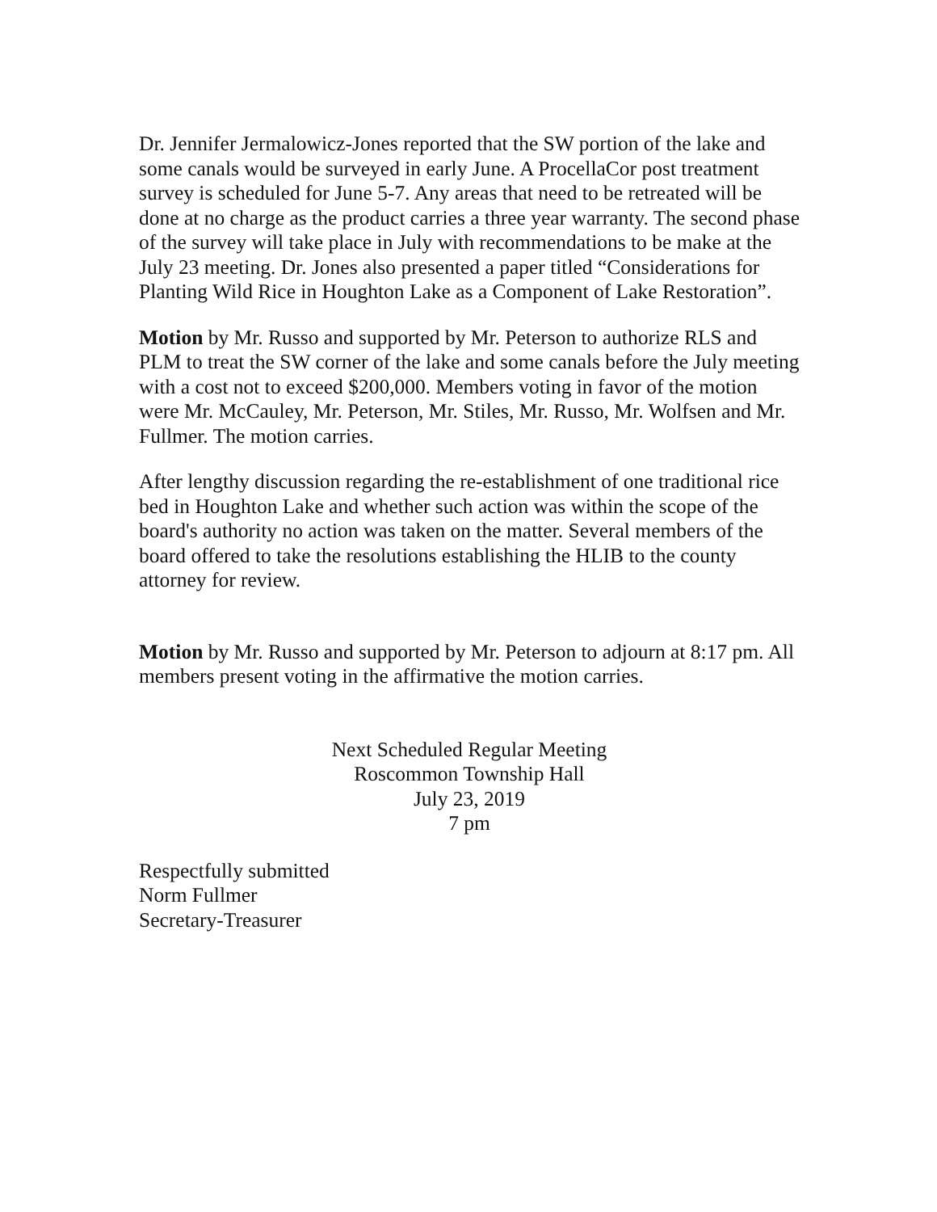Dr. Jennifer Jermalowicz-Jones reported that the SW portion of the lake and some canals would be surveyed in early June. A ProcellaCor post treatment survey is scheduled for June 5-7. Any areas that need to be retreated will be done at no charge as the product carries a three year warranty. The second phase of the survey will take place in July with recommendations to be make at the July 23 meeting. Dr. Jones also presented a paper titled “Considerations for Planting Wild Rice in Houghton Lake as a Component of Lake Restoration”.
Motion by Mr. Russo and supported by Mr. Peterson to authorize RLS and PLM to treat the SW corner of the lake and some canals before the July meeting with a cost not to exceed $200,000. Members voting in favor of the motion were Mr. McCauley, Mr. Peterson, Mr. Stiles, Mr. Russo, Mr. Wolfsen and Mr. Fullmer. The motion carries.
After lengthy discussion regarding the re-establishment of one traditional rice bed in Houghton Lake and whether such action was within the scope of the board's authority no action was taken on the matter. Several members of the board offered to take the resolutions establishing the HLIB to the county attorney for review.
Motion by Mr. Russo and supported by Mr. Peterson to adjourn at 8:17 pm. All members present voting in the affirmative the motion carries.
Next Scheduled Regular Meeting
Roscommon Township Hall
July 23, 2019
7 pm
Respectfully submitted
Norm Fullmer
Secretary-Treasurer